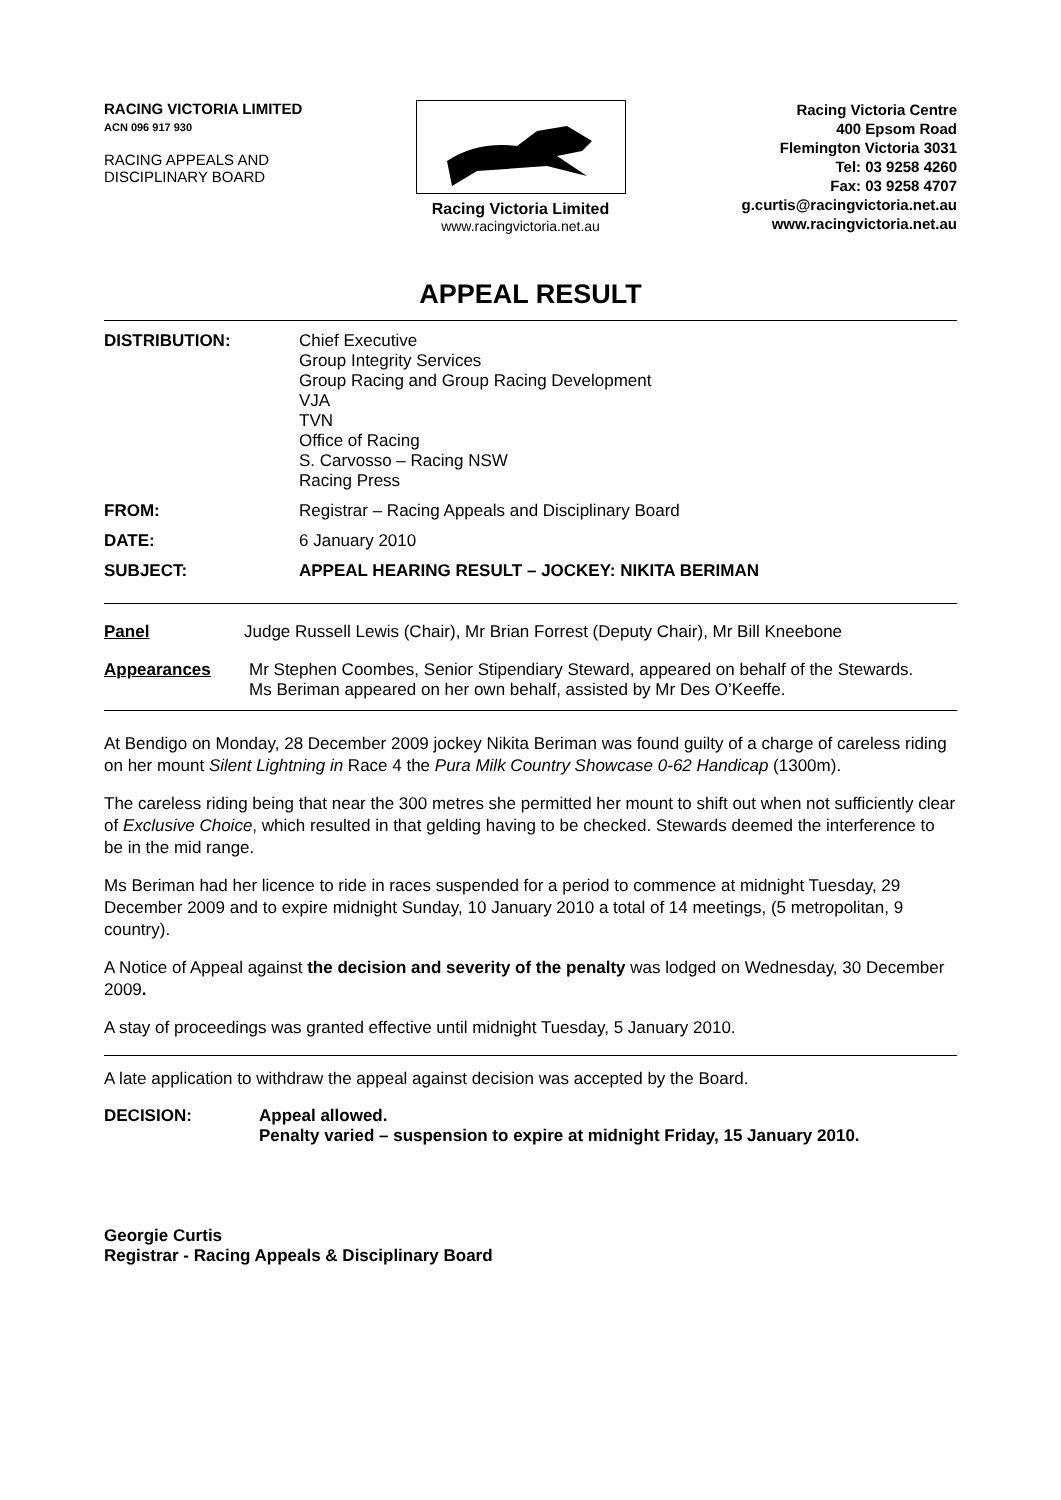RACING VICTORIA LIMITED
ACN 096 917 930
RACING APPEALS AND
DISCIPLINARY BOARD
Racing Victoria Limited
www.racingvictoria.net.au
Racing Victoria Centre
400 Epsom Road
Flemington Victoria 3031
Tel: 03 9258 4260
Fax: 03 9258 4707
g.curtis@racingvictoria.net.au
www.racingvictoria.net.au
APPEAL RESULT
DISTRIBUTION: Chief Executive
Group Integrity Services
Group Racing and Group Racing Development
VJA
TVN
Office of Racing
S. Carvosso – Racing NSW
Racing Press
FROM: Registrar – Racing Appeals and Disciplinary Board
DATE: 6 January 2010
SUBJECT: APPEAL HEARING RESULT – JOCKEY: NIKITA BERIMAN
Panel Judge Russell Lewis (Chair), Mr Brian Forrest (Deputy Chair), Mr Bill Kneebone
Appearances Mr Stephen Coombes, Senior Stipendiary Steward, appeared on behalf of the Stewards.
Ms Beriman appeared on her own behalf, assisted by Mr Des O’Keeffe.
At Bendigo on Monday, 28 December 2009 jockey Nikita Beriman was found guilty of a charge of careless riding on her mount Silent Lightning in Race 4 the Pura Milk Country Showcase 0-62 Handicap (1300m).
The careless riding being that near the 300 metres she permitted her mount to shift out when not sufficiently clear of Exclusive Choice, which resulted in that gelding having to be checked. Stewards deemed the interference to be in the mid range.
Ms Beriman had her licence to ride in races suspended for a period to commence at midnight Tuesday, 29 December 2009 and to expire midnight Sunday, 10 January 2010 a total of 14 meetings, (5 metropolitan, 9 country).
A Notice of Appeal against the decision and severity of the penalty was lodged on Wednesday, 30 December 2009.
A stay of proceedings was granted effective until midnight Tuesday, 5 January 2010.
A late application to withdraw the appeal against decision was accepted by the Board.
DECISION: Appeal allowed.
Penalty varied – suspension to expire at midnight Friday, 15 January 2010.
Georgie Curtis
Registrar - Racing Appeals & Disciplinary Board